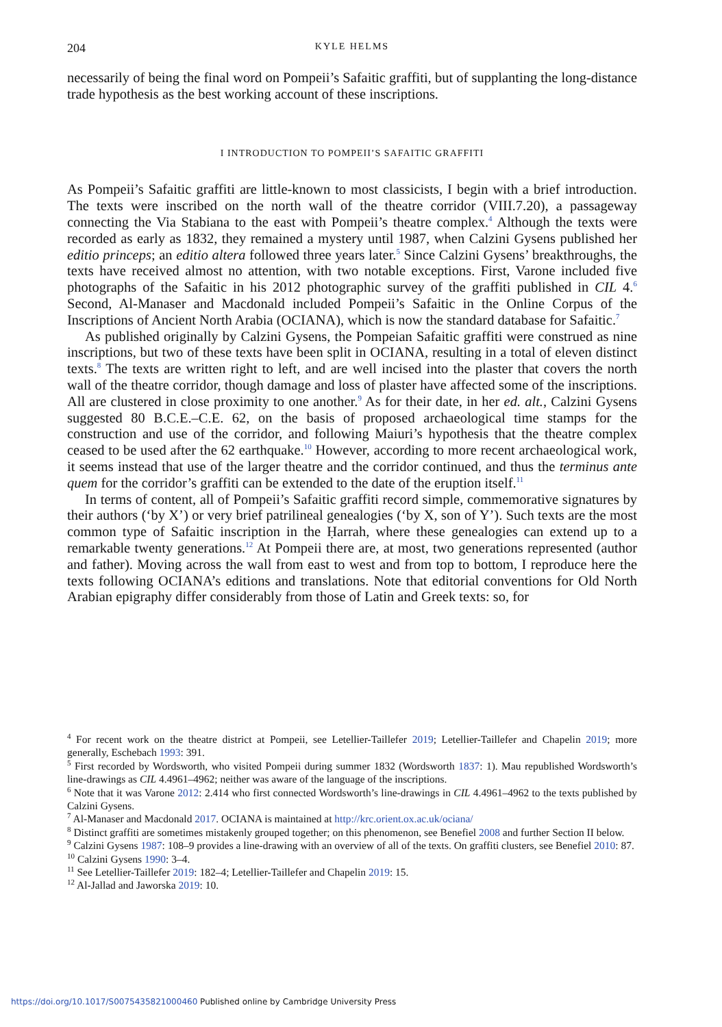204 KYLE HELMS
necessarily of being the final word on Pompeii’s Safaitic graffiti, but of supplanting the long-distance trade hypothesis as the best working account of these inscriptions.
I INTRODUCTION TO POMPEII’S SAFAITIC GRAFFITI
As Pompeii’s Safaitic graffiti are little-known to most classicists, I begin with a brief introduction. The texts were inscribed on the north wall of the theatre corridor (VIII.7.20), a passageway connecting the Via Stabiana to the east with Pompeii’s theatre complex.<sup>4</sup> Although the texts were recorded as early as 1832, they remained a mystery until 1987, when Calzini Gysens published her editio princeps; an editio altera followed three years later.<sup>5</sup> Since Calzini Gysens’ breakthroughs, the texts have received almost no attention, with two notable exceptions. First, Varone included five photographs of the Safaitic in his 2012 photographic survey of the graffiti published in CIL 4.<sup>6</sup> Second, Al-Manaser and Macdonald included Pompeii’s Safaitic in the Online Corpus of the Inscriptions of Ancient North Arabia (OCIANA), which is now the standard database for Safaitic.<sup>7</sup>
As published originally by Calzini Gysens, the Pompeian Safaitic graffiti were construed as nine inscriptions, but two of these texts have been split in OCIANA, resulting in a total of eleven distinct texts.<sup>8</sup> The texts are written right to left, and are well incised into the plaster that covers the north wall of the theatre corridor, though damage and loss of plaster have affected some of the inscriptions. All are clustered in close proximity to one another.<sup>9</sup> As for their date, in her ed. alt., Calzini Gysens suggested 80 B.C.E.–C.E. 62, on the basis of proposed archaeological time stamps for the construction and use of the corridor, and following Maiuri’s hypothesis that the theatre complex ceased to be used after the 62 earthquake.<sup>10</sup> However, according to more recent archaeological work, it seems instead that use of the larger theatre and the corridor continued, and thus the terminus ante quem for the corridor’s graffiti can be extended to the date of the eruption itself.<sup>11</sup>
In terms of content, all of Pompeii’s Safaitic graffiti record simple, commemorative signatures by their authors (‘by X’) or very brief patrilineal genealogies (‘by X, son of Y’). Such texts are the most common type of Safaitic inscription in the Ḥarrah, where these genealogies can extend up to a remarkable twenty generations.<sup>12</sup> At Pompeii there are, at most, two generations represented (author and father). Moving across the wall from east to west and from top to bottom, I reproduce here the texts following OCIANA’s editions and translations. Note that editorial conventions for Old North Arabian epigraphy differ considerably from those of Latin and Greek texts: so, for
<sup>4</sup> For recent work on the theatre district at Pompeii, see Letellier-Taillefer 2019; Letellier-Taillefer and Chapelin 2019; more generally, Eschebach 1993: 391.
<sup>5</sup> First recorded by Wordsworth, who visited Pompeii during summer 1832 (Wordsworth 1837: 1). Mau republished Wordsworth’s line-drawings as CIL 4.4961–4962; neither was aware of the language of the inscriptions.
<sup>6</sup> Note that it was Varone 2012: 2.414 who first connected Wordsworth’s line-drawings in CIL 4.4961–4962 to the texts published by Calzini Gysens.
<sup>7</sup> Al-Manaser and Macdonald 2017. OCIANA is maintained at http://krc.orient.ox.ac.uk/ociana/
<sup>8</sup> Distinct graffiti are sometimes mistakenly grouped together; on this phenomenon, see Benefiel 2008 and further Section II below.
<sup>9</sup> Calzini Gysens 1987: 108–9 provides a line-drawing with an overview of all of the texts. On graffiti clusters, see Benefiel 2010: 87.
<sup>10</sup> Calzini Gysens 1990: 3–4.
<sup>11</sup> See Letellier-Taillefer 2019: 182–4; Letellier-Taillefer and Chapelin 2019: 15.
<sup>12</sup> Al-Jallad and Jaworska 2019: 10.
https://doi.org/10.1017/S0075435821000460 Published online by Cambridge University Press